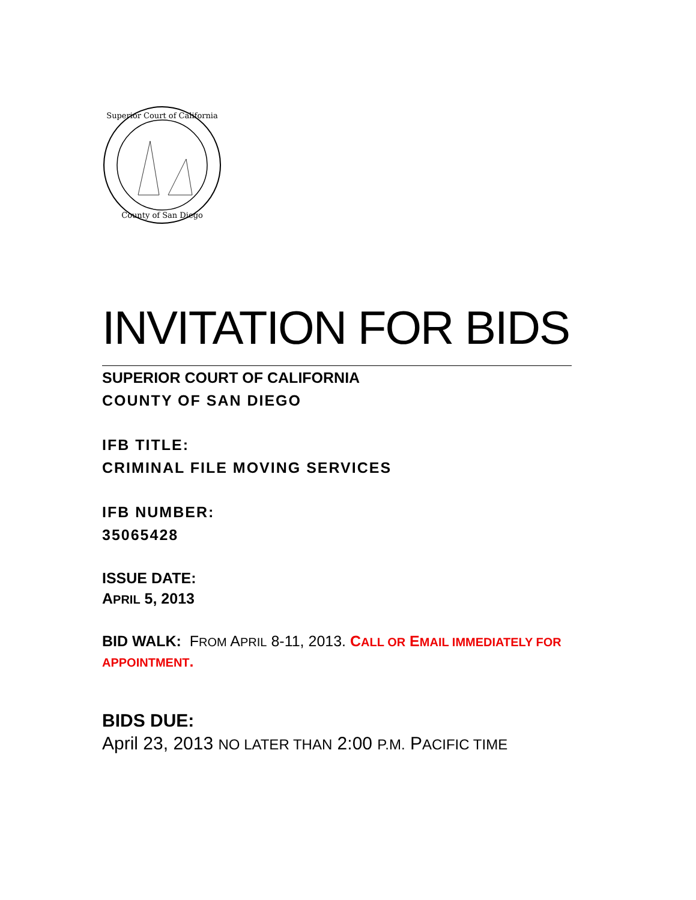Superior Court of California
County of San Diego
INVITATION FOR BIDS
SUPERIOR COURT OF CALIFORNIA
COUNTY OF SAN DIEGO
IFB TITLE:
CRIMINAL FILE MOVING SERVICES
IFB NUMBER:
35065428
ISSUE DATE:
APRIL 5, 2013
BID WALK: FROM APRIL 8-11, 2013. CALL OR EMAIL IMMEDIATELY FOR APPOINTMENT.
BIDS DUE:
April 23, 2013 NO LATER THAN 2:00 P.M. PACIFIC TIME